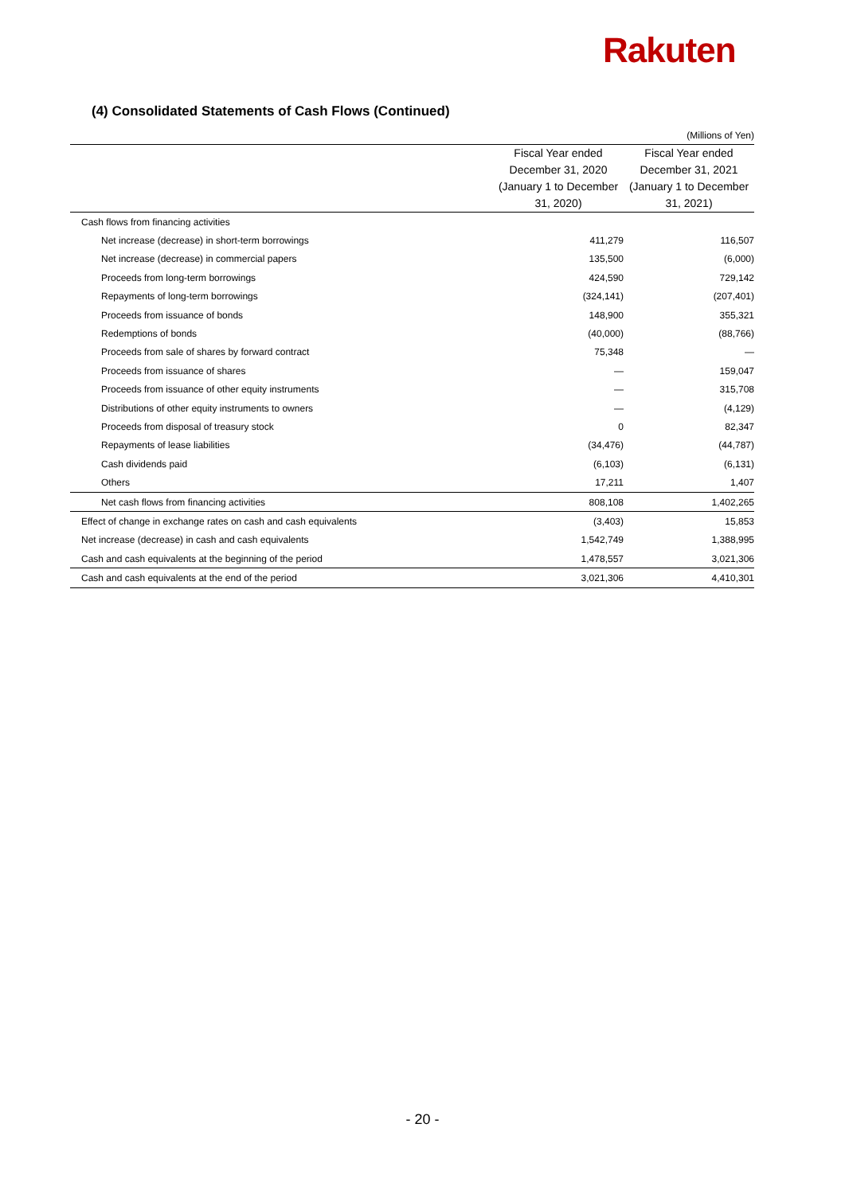Rakuten
(4) Consolidated Statements of Cash Flows (Continued)
(Millions of Yen)
| | Fiscal Year ended December 31, 2020 (January 1 to December 31, 2020) | Fiscal Year ended December 31, 2021 (January 1 to December 31, 2021) |
| --- | --- | --- |
| Cash flows from financing activities | | |
| Net increase (decrease) in short-term borrowings | 411,279 | 116,507 |
| Net increase (decrease) in commercial papers | 135,500 | (6,000) |
| Proceeds from long-term borrowings | 424,590 | 729,142 |
| Repayments of long-term borrowings | (324,141) | (207,401) |
| Proceeds from issuance of bonds | 148,900 | 355,321 |
| Redemptions of bonds | (40,000) | (88,766) |
| Proceeds from sale of shares by forward contract | 75,348 | — |
| Proceeds from issuance of shares | — | 159,047 |
| Proceeds from issuance of other equity instruments | — | 315,708 |
| Distributions of other equity instruments to owners | — | (4,129) |
| Proceeds from disposal of treasury stock | 0 | 82,347 |
| Repayments of lease liabilities | (34,476) | (44,787) |
| Cash dividends paid | (6,103) | (6,131) |
| Others | 17,211 | 1,407 |
| Net cash flows from financing activities | 808,108 | 1,402,265 |
| Effect of change in exchange rates on cash and cash equivalents | (3,403) | 15,853 |
| Net increase (decrease) in cash and cash equivalents | 1,542,749 | 1,388,995 |
| Cash and cash equivalents at the beginning of the period | 1,478,557 | 3,021,306 |
| Cash and cash equivalents at the end of the period | 3,021,306 | 4,410,301 |
- 20 -